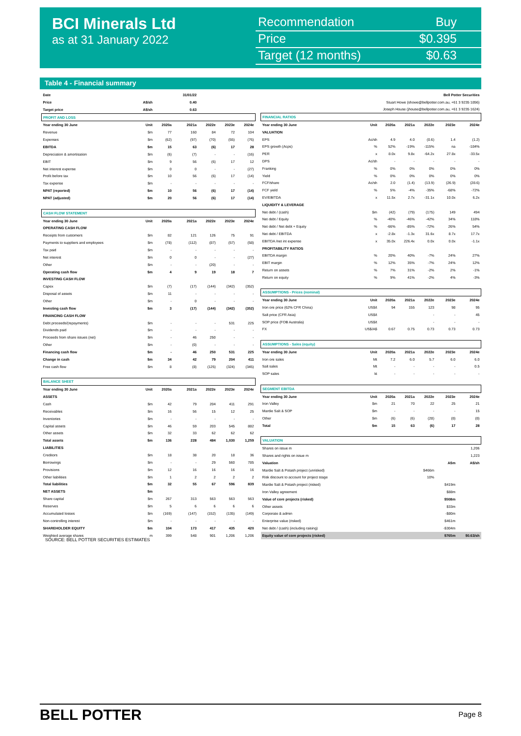BCI Minerals Ltd
as at 31 January 2022
Recommendation Buy
Price $0.395
Target (12 months) $0.63
Table 4 - Financial summary
| Date | | | 31/01/22 | | | |
| Price | A$/sh | | 0.40 | | | |
| Target price | A$/sh | | 0.63 | | | |
| PROFIT AND LOSS | | | | | | |
| Year ending 30 June | Unit | 2020a | 2021a | 2022e | 2023e | 2024e |
| Revenue | $m | 77 | 160 | 84 | 72 | 104 |
| Expenses | $m | (62) | (97) | (70) | (55) | (76) |
| EBITDA | $m | 15 | 63 | (6) | 17 | 28 |
| Depreciation & amortisation | $m | (6) | (7) | - | - | (16) |
| EBIT | $m | 9 | 56 | (6) | 17 | 12 |
| Net interest expense | $m | 0 | 0 | - | - | (27) |
| Profit before tax | $m | 10 | 56 | (6) | 17 | (14) |
| Tax expense | $m | - | - | - | - | - |
| NPAT (reported) | $m | 10 | 56 | (6) | 17 | (14) |
| NPAT (adjusted) | $m | 20 | 56 | (6) | 17 | (14) |
| CASH FLOW STATEMENT | | | | | | |
| Year ending 30 June | Unit | 2020a | 2021a | 2022e | 2023e | 2024e |
| OPERATING CASH FLOW | | | | | | |
| Receipts from customers | $m | 82 | 121 | 126 | 75 | 91 |
| Payments to suppliers and employees | $m | (78) | (112) | (87) | (57) | (58) |
| Tax paid | $m | - | - | - | - | - |
| Net interest | $m | 0 | 0 | - | - | (27) |
| Other | $m | - | - | (20) | - | - |
| Operating cash flow | $m | 4 | 9 | 19 | 18 | 7 |
| INVESTING CASH FLOW | | | | | | |
| Capex | $m | (7) | (17) | (144) | (342) | (352) |
| Disposal of assets | $m | 11 | - | - | - | - |
| Other | $m | - | 0 | - | - | - |
| Investing cash flow | $m | 3 | (17) | (144) | (342) | (352) |
| FINANCING CASH FLOW | | | | | | |
| Debt proceeds/(repayments) | $m | - | - | - | 531 | 225 |
| Dividends paid | $m | - | - | - | - | - |
| Proceeds from share issues (net) | $m | - | 46 | 250 | - | - |
| Other | $m | - | (0) | - | - | - |
| Financing cash flow | $m | - | 46 | 250 | 531 | 225 |
| Change in cash | $m | 34 | 42 | 79 | 204 | 411 |
| Free cash flow | $m | 8 | (8) | (125) | (324) | (345) |
| BALANCE SHEET | | | | | | |
| Year ending 30 June | Unit | 2020a | 2021a | 2022e | 2023e | 2024e |
| ASSETS | | | | | | |
| Cash | $m | 42 | 79 | 204 | 411 | 291 |
| Receivables | $m | 16 | 56 | 15 | 12 | 25 |
| Inventories | $m | - | - | - | - | - |
| Capital assets | $m | 46 | 59 | 203 | 545 | 882 |
| Other assets | $m | 32 | 33 | 62 | 62 | 62 |
| Total assets | $m | 136 | 228 | 484 | 1,030 | 1,259 |
| LIABILITIES | | | | | | |
| Creditors | $m | 18 | 38 | 20 | 18 | 36 |
| Borrowings | $m | - | - | 29 | 560 | 785 |
| Provisions | $m | 12 | 16 | 16 | 16 | 16 |
| Other liabilities | $m | 1 | 2 | 2 | 2 | 2 |
| Total liabilities | $m | 32 | 55 | 67 | 596 | 839 |
| NET ASSETS | $m | | | | | |
| Share capital | $m | 267 | 313 | 563 | 563 | 563 |
| Reserves | $m | 5 | 6 | 6 | 6 | 6 |
| Accumulated losses | $m | (169) | (147) | (152) | (135) | (149) |
| Non-controlling interest | $m | - | - | - | - | - |
| SHAREHOLDER EQUITY | $m | 104 | 173 | 417 | 435 | 420 |
| Weighted average shares | m | 399 | 548 | 901 | 1,206 | 1,206 |
| Bell Potter Securities | | | | | | |
| Stuart Howe (showe@bellpotter.com.au, +61 3 9235 1856) | | | | | | |
| Joseph House (jhouse@bellpotter.com.au, +61 3 9235 1624) | | | | | | |
| FINANCIAL RATIOS | | | | | | |
| Year ending 30 June | Unit | 2020a | 2021a | 2022e | 2023e | 2024e |
| VALUATION | | | | | | |
| EPS | Ac/sh | 4.9 | 4.0 | (0.6) | 1.4 | (1.2) |
| EPS growth (Acps) | % | 52% | -19% | -115% | na | -184% |
| PER | x | 8.0x | 9.8x | -64.2x | 27.8x | -33.5x |
| DPS | Ac/sh | - | - | - | - | - |
| Franking | % | 0% | 0% | 0% | 0% | 0% |
| Yield | % | 0% | 0% | 0% | 0% | 0% |
| FCF/share | Ac/sh | 2.0 | (1.4) | (13.9) | (26.9) | (28.6) |
| FCF yield | % | 5% | -4% | -35% | -68% | -72% |
| EV/EBITDA | x | 11.5x | 2.7x | -31.1x | 10.0x | 6.2x |
| LIQUIDITY & LEVERAGE | | | | | | |
| Net debt / (cash) | $m | (42) | (79) | (175) | 149 | 494 |
| Net debt / Equity | % | -40% | -46% | -42% | 34% | 118% |
| Net debt / Net debt + Equity | % | -66% | -85% | -72% | 26% | 54% |
| Net debt / EBITDA | x | -2.8x | -1.3x | 31.6x | 8.7x | 17.7x |
| EBITDA /net int expense | x | 35.0x | 226.4x | 0.0x | 0.0x | -1.1x |
| PROFITABILITY RATIOS | | | | | | |
| EBITDA margin | % | 20% | 40% | -7% | 24% | 27% |
| EBIT margin | % | 12% | 35% | -7% | 24% | 12% |
| Return on assets | % | 7% | 31% | -2% | 2% | -1% |
| Return on equity | % | 9% | 41% | -2% | 4% | -3% |
| ASSUMPTIONS - Prices (nominal) | | | | | | |
| Year ending 30 June | Unit | 2020a | 2021a | 2022e | 2023e | 2024e |
| Iron ore price (62% CFR China) | US$/t | 94 | 155 | 123 | 98 | 95 |
| Salt price (CFR Asia) | US$/t | | | - | - | 45 |
| SOP price (FOB Australia) | US$/t | | | - | - | - |
| FX | US$/A$ | 0.67 | 0.75 | 0.73 | 0.73 | 0.73 |
| ASSUMPTIONS - Sales (equity) | | | | | | |
| Year ending 30 June | Unit | 2020a | 2021a | 2022e | 2023e | 2024e |
| Iron ore sales | Mt | 7.2 | 6.0 | 5.7 | 6.0 | 6.0 |
| Salt sales | Mt | - | - | - | - | 0.5 |
| SOP sales | kt | - | - | - | - | - |
| SEGMENT EBITDA | | | | | | |
| Year ending 30 June | Unit | 2020a | 2021a | 2022e | 2023e | 2024e |
| Iron Valley | $m | 21 | 70 | 22 | 25 | 21 |
| Mardie Salt & SOP | $m | - | - | - | - | 15 |
| Other | $m | (6) | (6) | (28) | (8) | (8) |
| Total | $m | 15 | 63 | (6) | 17 | 28 |
| VALUATION | | | | | | |
| Shares on issue m | | | | | | 1,206 |
| Shares and rights on issue m | | | | | | 1,223 |
| Valuation | | | | | A$m | A$/sh |
| Mardie Salt & Potash project (unrisked) | | | | $466m | | |
| Risk discount to account for project stage | | | | 10% | | |
| Mardie Salt & Potash project (risked) | | | | | $419m | |
| Iron Valley agreement | | | | | $88m | |
| Value of core projects (risked) | | | | | $508m | |
| Other assets | | | | | $33m | |
| Corporate & admin | | | | | -$80m | |
| Enterprise value (risked) | | | | | $461m | |
| Net debt / (cash) (including raising) | | | | | -$304m | |
| Equity value of core projects (risked) | | | | | $765m | $0.63/sh |
SOURCE: BELL POTTER SECURITIES ESTIMATES
BELL POTTER Page 8